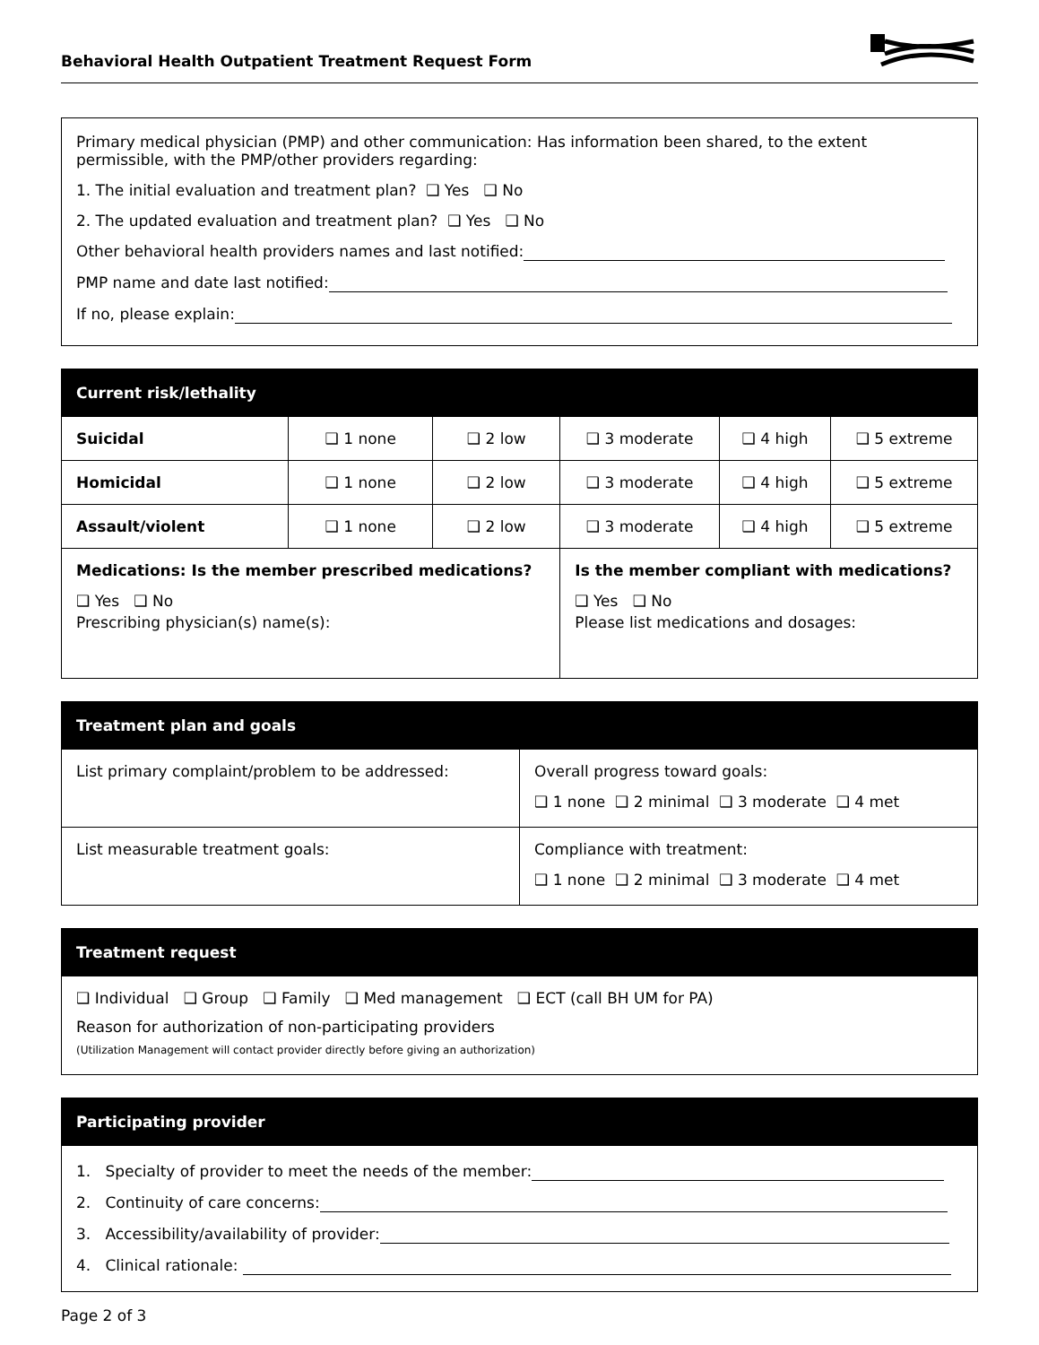Behavioral Health Outpatient Treatment Request Form
Primary medical physician (PMP) and other communication: Has information been shared, to the extent permissible, with the PMP/other providers regarding:
1. The initial evaluation and treatment plan? ❑ Yes ❑ No
2. The updated evaluation and treatment plan? ❑ Yes ❑ No
Other behavioral health providers names and last notified:
PMP name and date last notified:
If no, please explain:
| Current risk/lethality | | | | | |
| --- | --- | --- | --- | --- | --- |
| Suicidal | ❑ 1 none | ❑ 2 low | ❑ 3 moderate | ❑ 4 high | ❑ 5 extreme |
| Homicidal | ❑ 1 none | ❑ 2 low | ❑ 3 moderate | ❑ 4 high | ❑ 5 extreme |
| Assault/violent | ❑ 1 none | ❑ 2 low | ❑ 3 moderate | ❑ 4 high | ❑ 5 extreme |
| Medications: Is the member prescribed medications? ❑ Yes ❑ No Prescribing physician(s) name(s): | | | Is the member compliant with medications? ❑ Yes ❑ No Please list medications and dosages: | | |
| Treatment plan and goals | |
| --- | --- |
| List primary complaint/problem to be addressed: | Overall progress toward goals: ❑ 1 none ❑ 2 minimal ❑ 3 moderate ❑ 4 met |
| List measurable treatment goals: | Compliance with treatment: ❑ 1 none ❑ 2 minimal ❑ 3 moderate ❑ 4 met |
| Treatment request |
| --- |
| ❑ Individual ❑ Group ❑ Family ❑ Med management ❑ ECT (call BH UM for PA) Reason for authorization of non-participating providers (Utilization Management will contact provider directly before giving an authorization) |
| Participating provider |
| --- |
| 1. Specialty of provider to meet the needs of the member: 2. Continuity of care concerns: 3. Accessibility/availability of provider: 4. Clinical rationale: |
Page 2 of 3